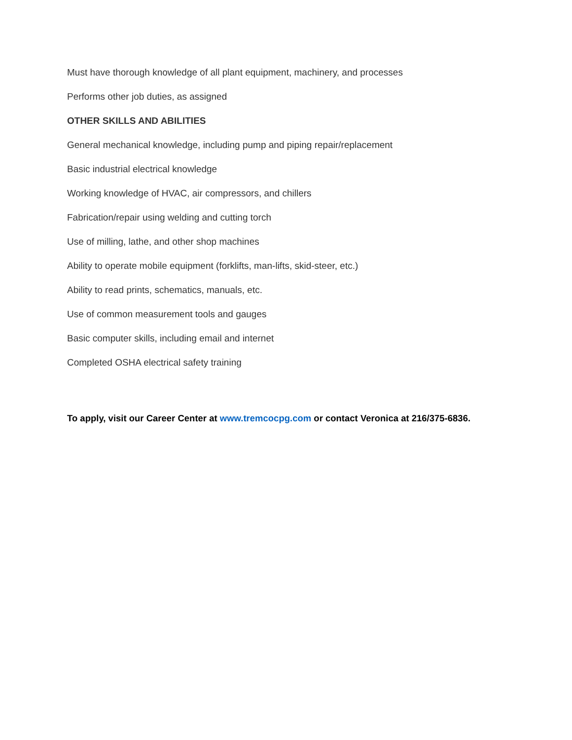Must have thorough knowledge of all plant equipment, machinery, and processes
Performs other job duties, as assigned
OTHER SKILLS AND ABILITIES
General mechanical knowledge, including pump and piping repair/replacement
Basic industrial electrical knowledge
Working knowledge of HVAC, air compressors, and chillers
Fabrication/repair using welding and cutting torch
Use of milling, lathe, and other shop machines
Ability to operate mobile equipment (forklifts, man-lifts, skid-steer, etc.)
Ability to read prints, schematics, manuals, etc.
Use of common measurement tools and gauges
Basic computer skills, including email and internet
Completed OSHA electrical safety training
To apply, visit our Career Center at www.tremcocpg.com or contact Veronica at 216/375-6836.